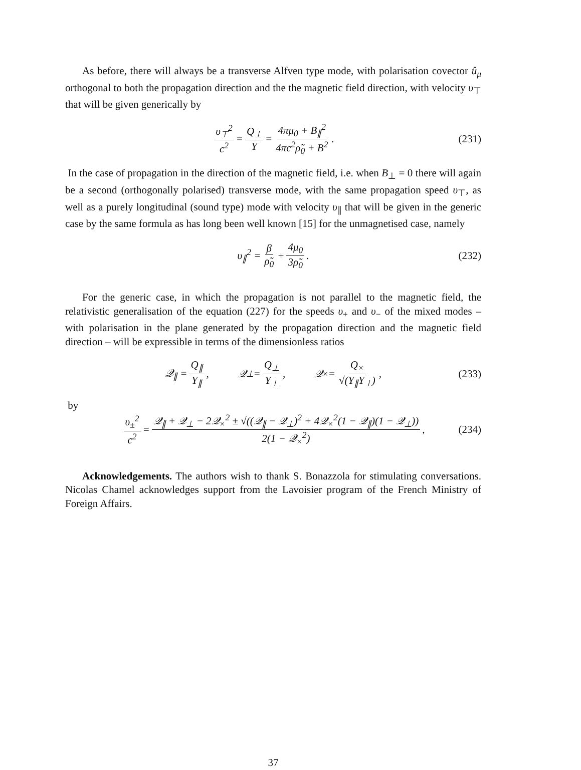As before, there will always be a transverse Alfven type mode, with polarisation covector û<sub>μ</sub> orthogonal to both the propagation direction and the the magnetic field direction, with velocity υ<sub>⊤</sub> that will be given generically by
υ<sub>⊤</sub><sup>2</sup> c<sup>2</sup> = Q<sub>⊥</sub> Y = 4πμ<sub>0</sub> + B<sub>∥</sub><sup>2</sup> 4πc<sup>2</sup>ρ̃<sub>0</sub> + B<sup>2</sup> . (231)
In the case of propagation in the direction of the magnetic field, i.e. when B<sub>⊥</sub> = 0 there will again be a second (orthogonally polarised) transverse mode, with the same propagation speed υ<sub>⊤</sub>, as well as a purely longitudinal (sound type) mode with velocity υ<sub>∥</sub> that will be given in the generic case by the same formula as has long been well known [15] for the unmagnetised case, namely
υ<sub>∥</sub><sup>2</sup> = β ρ̃<sub>0</sub> + 4μ<sub>0</sub> 3ρ̃<sub>0</sub> . (232)
For the generic case, in which the propagation is not parallel to the magnetic field, the relativistic generalisation of the equation (227) for the speeds υ<sub>+</sub> and υ<sub>−</sub> of the mixed modes – with polarisation in the plane generated by the propagation direction and the magnetic field direction – will be expressible in terms of the dimensionless ratios
𝒬<sub>∥</sub> = Q<sub>∥</sub> Y<sub>∥</sub>, 𝒬<sub>⊥</sub> = Q<sub>⊥</sub> Y<sub>⊥</sub>, 𝒬<sub>×</sub> = Q<sub>×</sub> √(Y<sub>∥</sub>Y<sub>⊥</sub>), (233)
by
υ<sub>±</sub><sup>2</sup> c<sup>2</sup> = 𝒬<sub>∥</sub> + 𝒬<sub>⊥</sub> − 2𝒬<sub>×</sub><sup>2</sup> ± √((𝒬<sub>∥</sub> − 𝒬<sub>⊥</sub>)<sup>2</sup> + 4𝒬<sub>×</sub><sup>2</sup>(1 − 𝒬<sub>∥</sub>)(1 − 𝒬<sub>⊥</sub>)) 2(1 − 𝒬<sub>×</sub><sup>2</sup>), (234)
Acknowledgements. The authors wish to thank S. Bonazzola for stimulating conversations. Nicolas Chamel acknowledges support from the Lavoisier program of the French Ministry of Foreign Affairs.
37